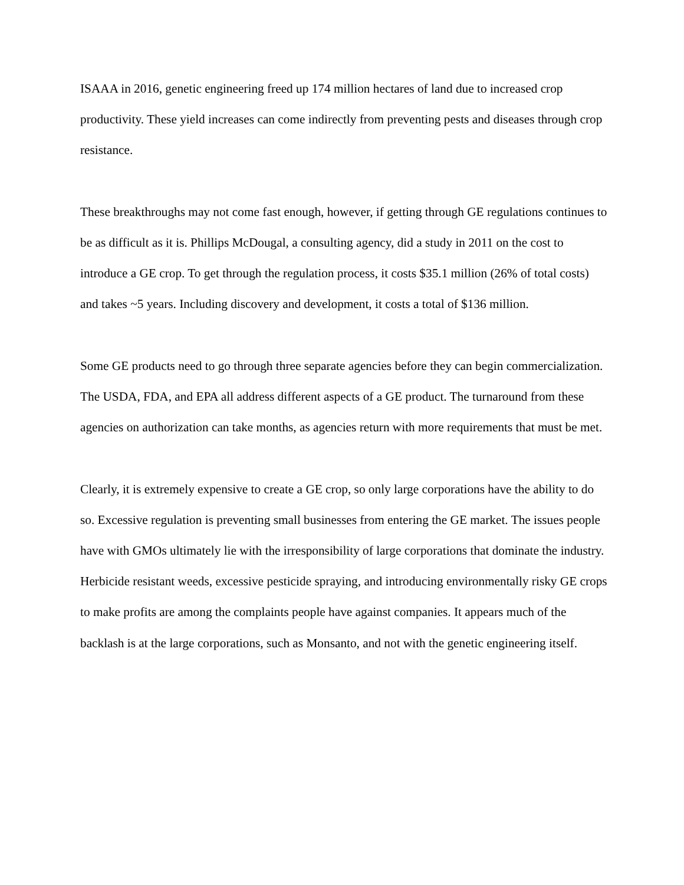ISAAA in 2016, genetic engineering freed up 174 million hectares of land due to increased crop productivity. These yield increases can come indirectly from preventing pests and diseases through crop resistance.
These breakthroughs may not come fast enough, however, if getting through GE regulations continues to be as difficult as it is. Phillips McDougal, a consulting agency, did a study in 2011 on the cost to introduce a GE crop. To get through the regulation process, it costs $35.1 million (26% of total costs) and takes ~5 years. Including discovery and development, it costs a total of $136 million.
Some GE products need to go through three separate agencies before they can begin commercialization. The USDA, FDA, and EPA all address different aspects of a GE product. The turnaround from these agencies on authorization can take months, as agencies return with more requirements that must be met.
Clearly, it is extremely expensive to create a GE crop, so only large corporations have the ability to do so. Excessive regulation is preventing small businesses from entering the GE market. The issues people have with GMOs ultimately lie with the irresponsibility of large corporations that dominate the industry. Herbicide resistant weeds, excessive pesticide spraying, and introducing environmentally risky GE crops to make profits are among the complaints people have against companies. It appears much of the backlash is at the large corporations, such as Monsanto, and not with the genetic engineering itself.